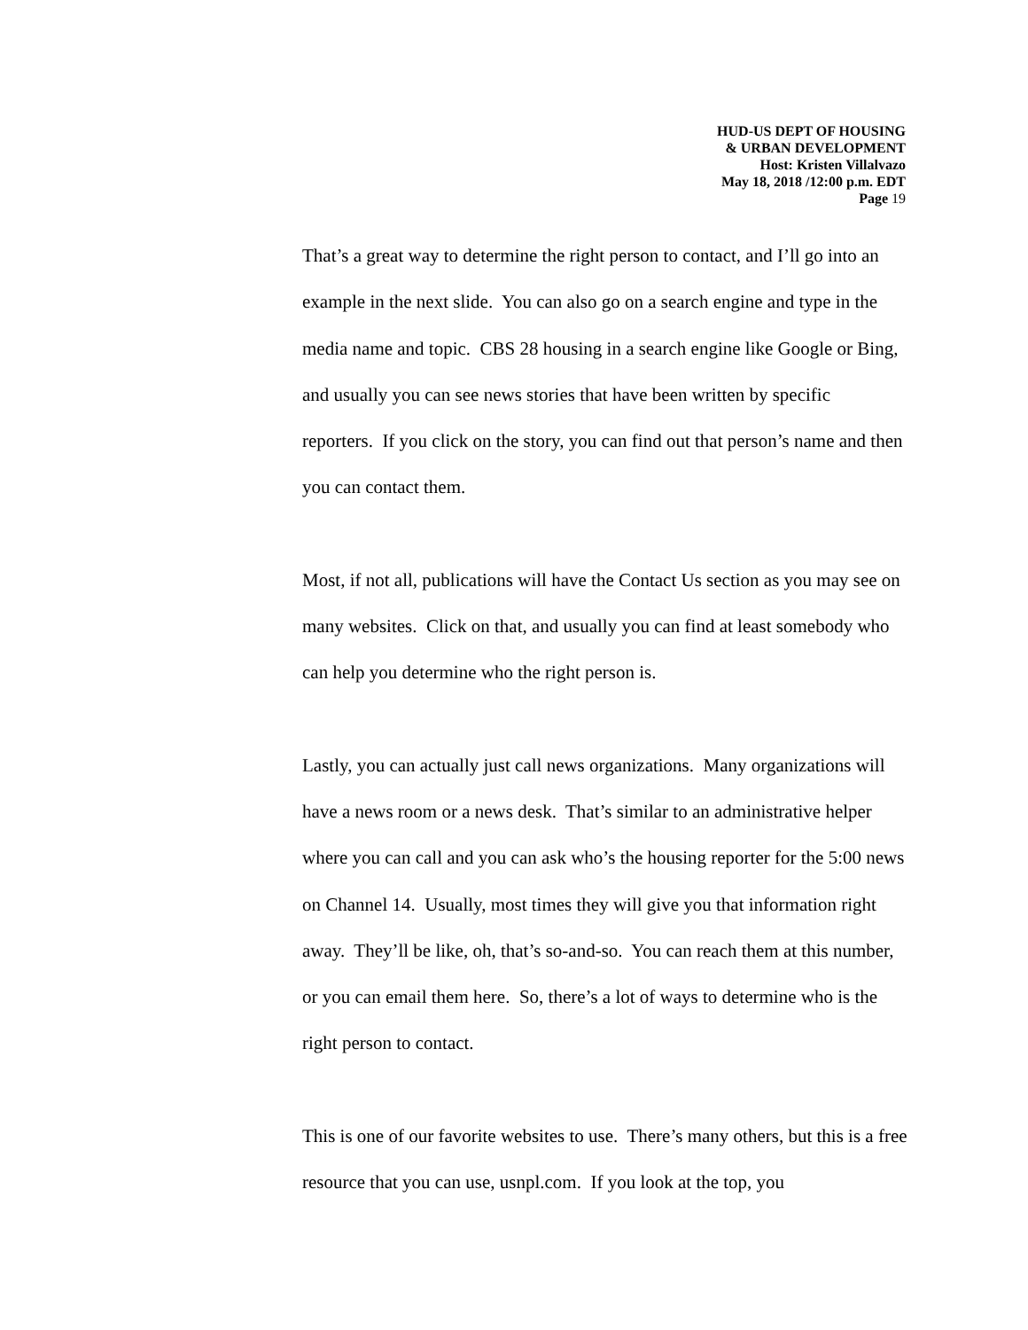HUD-US DEPT OF HOUSING
& URBAN DEVELOPMENT
Host: Kristen Villalvazo
May 18, 2018 /12:00 p.m. EDT
Page 19
That’s a great way to determine the right person to contact, and I’ll go into an example in the next slide. You can also go on a search engine and type in the media name and topic. CBS 28 housing in a search engine like Google or Bing, and usually you can see news stories that have been written by specific reporters. If you click on the story, you can find out that person’s name and then you can contact them.
Most, if not all, publications will have the Contact Us section as you may see on many websites. Click on that, and usually you can find at least somebody who can help you determine who the right person is.
Lastly, you can actually just call news organizations. Many organizations will have a news room or a news desk. That’s similar to an administrative helper where you can call and you can ask who’s the housing reporter for the 5:00 news on Channel 14. Usually, most times they will give you that information right away. They’ll be like, oh, that’s so-and-so. You can reach them at this number, or you can email them here. So, there’s a lot of ways to determine who is the right person to contact.
This is one of our favorite websites to use. There’s many others, but this is a free resource that you can use, usnpl.com. If you look at the top, you